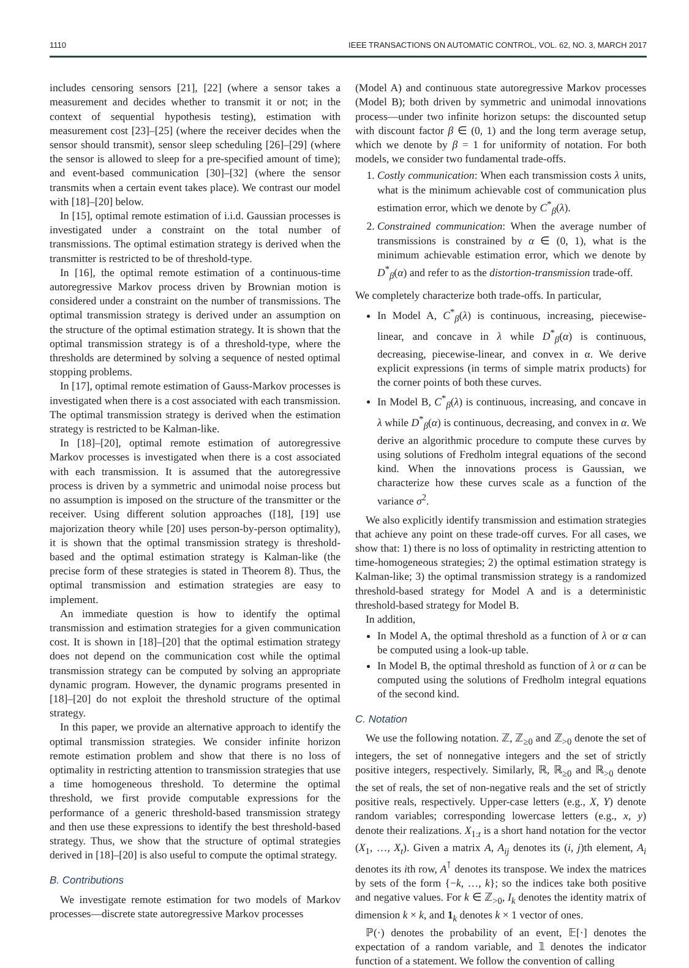1110 IEEE TRANSACTIONS ON AUTOMATIC CONTROL, VOL. 62, NO. 3, MARCH 2017
includes censoring sensors [21], [22] (where a sensor takes a measurement and decides whether to transmit it or not; in the context of sequential hypothesis testing), estimation with measurement cost [23]–[25] (where the receiver decides when the sensor should transmit), sensor sleep scheduling [26]–[29] (where the sensor is allowed to sleep for a pre-specified amount of time); and event-based communication [30]–[32] (where the sensor transmits when a certain event takes place). We contrast our model with [18]–[20] below.
In [15], optimal remote estimation of i.i.d. Gaussian processes is investigated under a constraint on the total number of transmissions. The optimal estimation strategy is derived when the transmitter is restricted to be of threshold-type.
In [16], the optimal remote estimation of a continuous-time autoregressive Markov process driven by Brownian motion is considered under a constraint on the number of transmissions. The optimal transmission strategy is derived under an assumption on the structure of the optimal estimation strategy. It is shown that the optimal transmission strategy is of a threshold-type, where the thresholds are determined by solving a sequence of nested optimal stopping problems.
In [17], optimal remote estimation of Gauss-Markov processes is investigated when there is a cost associated with each transmission. The optimal transmission strategy is derived when the estimation strategy is restricted to be Kalman-like.
In [18]–[20], optimal remote estimation of autoregressive Markov processes is investigated when there is a cost associated with each transmission. It is assumed that the autoregressive process is driven by a symmetric and unimodal noise process but no assumption is imposed on the structure of the transmitter or the receiver. Using different solution approaches ([18], [19] use majorization theory while [20] uses person-by-person optimality), it is shown that the optimal transmission strategy is threshold-based and the optimal estimation strategy is Kalman-like (the precise form of these strategies is stated in Theorem 8). Thus, the optimal transmission and estimation strategies are easy to implement.
An immediate question is how to identify the optimal transmission and estimation strategies for a given communication cost. It is shown in [18]–[20] that the optimal estimation strategy does not depend on the communication cost while the optimal transmission strategy can be computed by solving an appropriate dynamic program. However, the dynamic programs presented in [18]–[20] do not exploit the threshold structure of the optimal strategy.
In this paper, we provide an alternative approach to identify the optimal transmission strategies. We consider infinite horizon remote estimation problem and show that there is no loss of optimality in restricting attention to transmission strategies that use a time homogeneous threshold. To determine the optimal threshold, we first provide computable expressions for the performance of a generic threshold-based transmission strategy and then use these expressions to identify the best threshold-based strategy. Thus, we show that the structure of optimal strategies derived in [18]–[20] is also useful to compute the optimal strategy.
B. Contributions
We investigate remote estimation for two models of Markov processes—discrete state autoregressive Markov processes
(Model A) and continuous state autoregressive Markov processes (Model B); both driven by symmetric and unimodal innovations process—under two infinite horizon setups: the discounted setup with discount factor β ∈ (0, 1) and the long term average setup, which we denote by β = 1 for uniformity of notation. For both models, we consider two fundamental trade-offs.
1. Costly communication: When each transmission costs λ units, what is the minimum achievable cost of communication plus estimation error, which we denote by C<sup>*</sup><sub>β</sub>(λ).
2. Constrained communication: When the average number of transmissions is constrained by α ∈ (0, 1), what is the minimum achievable estimation error, which we denote by D<sup>*</sup><sub>β</sub>(α) and refer to as the distortion-transmission trade-off.
We completely characterize both trade-offs. In particular,
In Model A, C<sup>*</sup><sub>β</sub>(λ) is continuous, increasing, piecewise-linear, and concave in λ while D<sup>*</sup><sub>β</sub>(α) is continuous, decreasing, piecewise-linear, and convex in α. We derive explicit expressions (in terms of simple matrix products) for the corner points of both these curves.
In Model B, C<sup>*</sup><sub>β</sub>(λ) is continuous, increasing, and concave in λ while D<sup>*</sup><sub>β</sub>(α) is continuous, decreasing, and convex in α. We derive an algorithmic procedure to compute these curves by using solutions of Fredholm integral equations of the second kind. When the innovations process is Gaussian, we characterize how these curves scale as a function of the variance σ<sup>2</sup>.
We also explicitly identify transmission and estimation strategies that achieve any point on these trade-off curves. For all cases, we show that: 1) there is no loss of optimality in restricting attention to time-homogeneous strategies; 2) the optimal estimation strategy is Kalman-like; 3) the optimal transmission strategy is a randomized threshold-based strategy for Model A and is a deterministic threshold-based strategy for Model B.
In addition,
In Model A, the optimal threshold as a function of λ or α can be computed using a look-up table.
In Model B, the optimal threshold as function of λ or α can be computed using the solutions of Fredholm integral equations of the second kind.
C. Notation
We use the following notation. ℤ, ℤ<sub>≥0</sub> and ℤ<sub>>0</sub> denote the set of integers, the set of nonnegative integers and the set of strictly positive integers, respectively. Similarly, ℝ, ℝ<sub>≥0</sub> and ℝ<sub>>0</sub> denote the set of reals, the set of non-negative reals and the set of strictly positive reals, respectively. Upper-case letters (e.g., X, Y) denote random variables; corresponding lowercase letters (e.g., x, y) denote their realizations. X<sub>1:t</sub> is a short hand notation for the vector (X<sub>1</sub>, …, X<sub>t</sub>). Given a matrix A, A<sub>ij</sub> denotes its (i, j)th element, A<sub>i</sub> denotes its ith row, A<sup>⊺</sup> denotes its transpose. We index the matrices by sets of the form {−k, …, k}; so the indices take both positive and negative values. For k ∈ ℤ<sub>>0</sub>, I<sub>k</sub> denotes the identity matrix of dimension k × k, and 1<sub>k</sub> denotes k × 1 vector of ones.
ℙ(·) denotes the probability of an event, 𝔼[·] denotes the expectation of a random variable, and 𝟙 denotes the indicator function of a statement. We follow the convention of calling